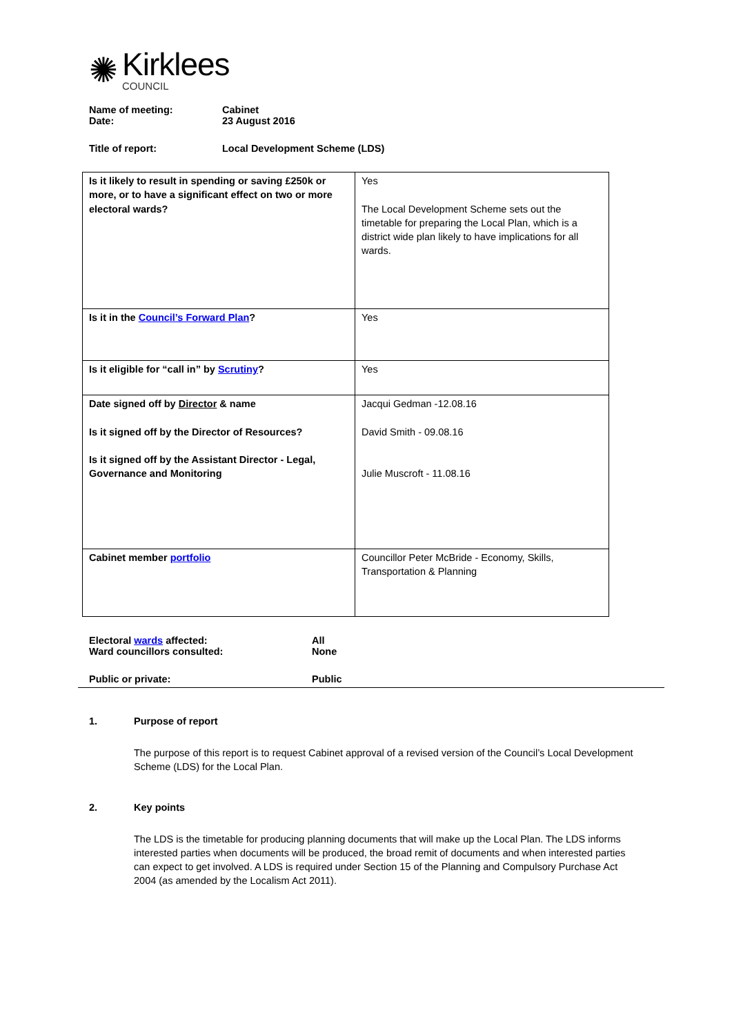✺
Kirklees
COUNCIL
Name of meeting: Cabinet
Date: 23 August 2016
Title of report: Local Development Scheme (LDS)
| Is it likely to result in spending or saving £250k or more, or to have a significant effect on two or more electoral wards? | Yes The Local Development Scheme sets out the timetable for preparing the Local Plan, which is a district wide plan likely to have implications for all wards. |
| Is it in the Council’s Forward Plan ? | Yes |
| Is it eligible for “call in” by Scrutiny ? | Yes |
| Date signed off by Director & name Is it signed off by the Director of Resources? Is it signed off by the Assistant Director - Legal, Governance and Monitoring | Jacqui Gedman -12.08.16 David Smith - 09.08.16 Julie Muscroft - 11.08.16 |
| Cabinet member portfolio | Councillor Peter McBride - Economy, Skills, Transportation & Planning |
Electoral wards affected: All
Ward councillors consulted: None
Public or private: Public
1. Purpose of report
The purpose of this report is to request Cabinet approval of a revised version of the Council’s Local Development Scheme (LDS) for the Local Plan.
2. Key points
The LDS is the timetable for producing planning documents that will make up the Local Plan. The LDS informs interested parties when documents will be produced, the broad remit of documents and when interested parties can expect to get involved. A LDS is required under Section 15 of the Planning and Compulsory Purchase Act 2004 (as amended by the Localism Act 2011).